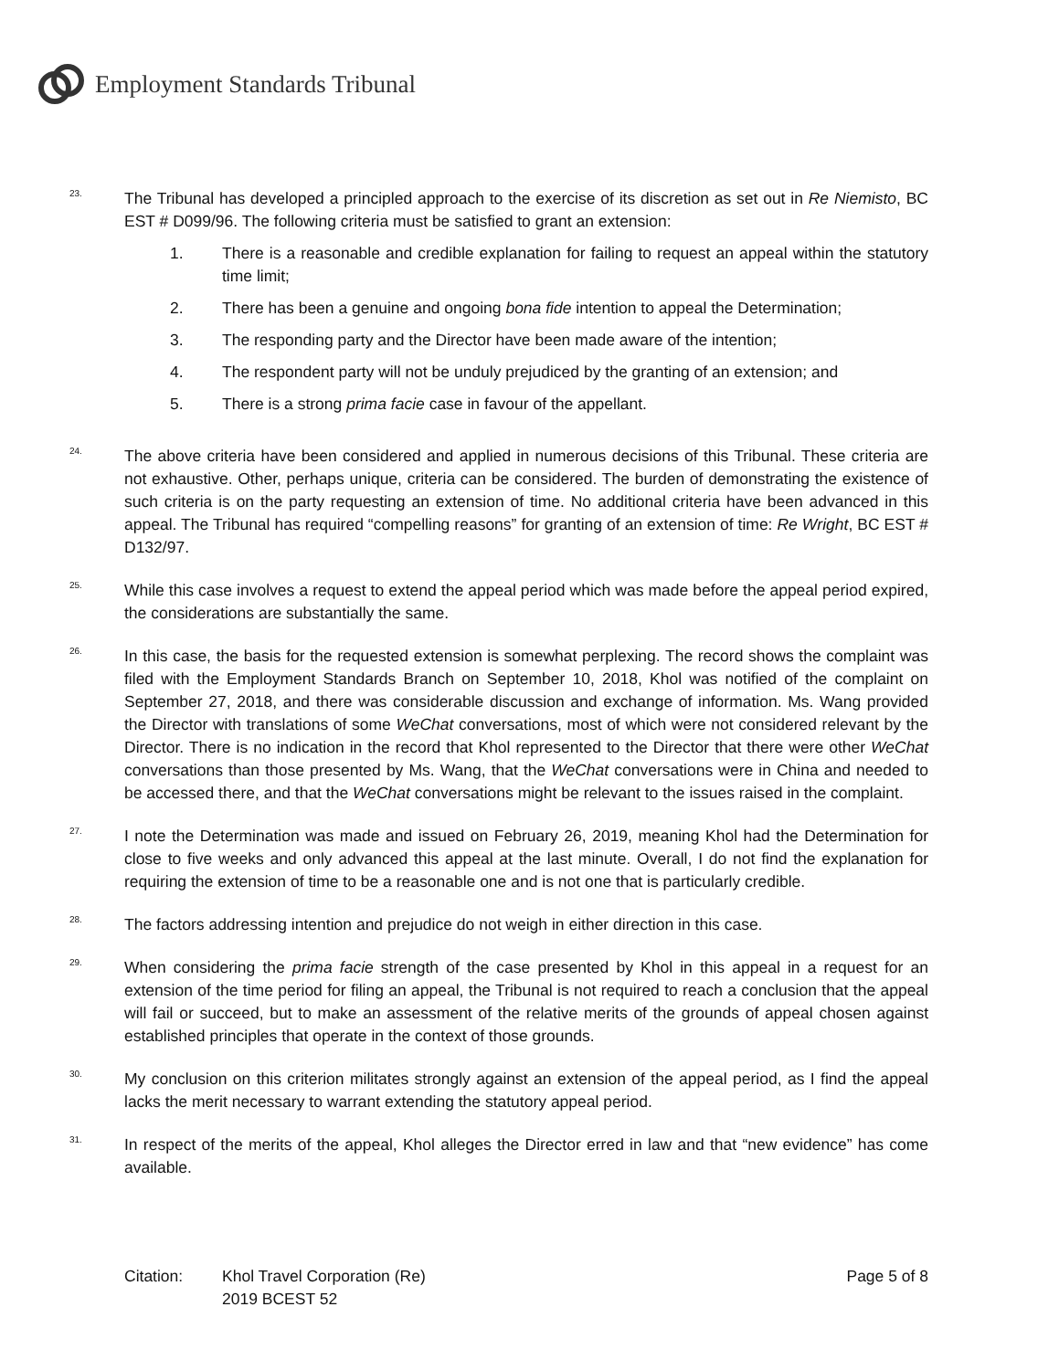Employment Standards Tribunal
23.
The Tribunal has developed a principled approach to the exercise of its discretion as set out in Re Niemisto, BC EST # D099/96. The following criteria must be satisfied to grant an extension:
1. There is a reasonable and credible explanation for failing to request an appeal within the statutory time limit;
2. There has been a genuine and ongoing bona fide intention to appeal the Determination;
3. The responding party and the Director have been made aware of the intention;
4. The respondent party will not be unduly prejudiced by the granting of an extension; and
5. There is a strong prima facie case in favour of the appellant.
24.
The above criteria have been considered and applied in numerous decisions of this Tribunal. These criteria are not exhaustive. Other, perhaps unique, criteria can be considered. The burden of demonstrating the existence of such criteria is on the party requesting an extension of time. No additional criteria have been advanced in this appeal. The Tribunal has required “compelling reasons” for granting of an extension of time: Re Wright, BC EST # D132/97.
25.
While this case involves a request to extend the appeal period which was made before the appeal period expired, the considerations are substantially the same.
26.
In this case, the basis for the requested extension is somewhat perplexing. The record shows the complaint was filed with the Employment Standards Branch on September 10, 2018, Khol was notified of the complaint on September 27, 2018, and there was considerable discussion and exchange of information. Ms. Wang provided the Director with translations of some WeChat conversations, most of which were not considered relevant by the Director. There is no indication in the record that Khol represented to the Director that there were other WeChat conversations than those presented by Ms. Wang, that the WeChat conversations were in China and needed to be accessed there, and that the WeChat conversations might be relevant to the issues raised in the complaint.
27.
I note the Determination was made and issued on February 26, 2019, meaning Khol had the Determination for close to five weeks and only advanced this appeal at the last minute. Overall, I do not find the explanation for requiring the extension of time to be a reasonable one and is not one that is particularly credible.
28.
The factors addressing intention and prejudice do not weigh in either direction in this case.
29.
When considering the prima facie strength of the case presented by Khol in this appeal in a request for an extension of the time period for filing an appeal, the Tribunal is not required to reach a conclusion that the appeal will fail or succeed, but to make an assessment of the relative merits of the grounds of appeal chosen against established principles that operate in the context of those grounds.
30.
My conclusion on this criterion militates strongly against an extension of the appeal period, as I find the appeal lacks the merit necessary to warrant extending the statutory appeal period.
31.
In respect of the merits of the appeal, Khol alleges the Director erred in law and that “new evidence” has come available.
Citation: Khol Travel Corporation (Re)
2019 BCEST 52
Page 5 of 8